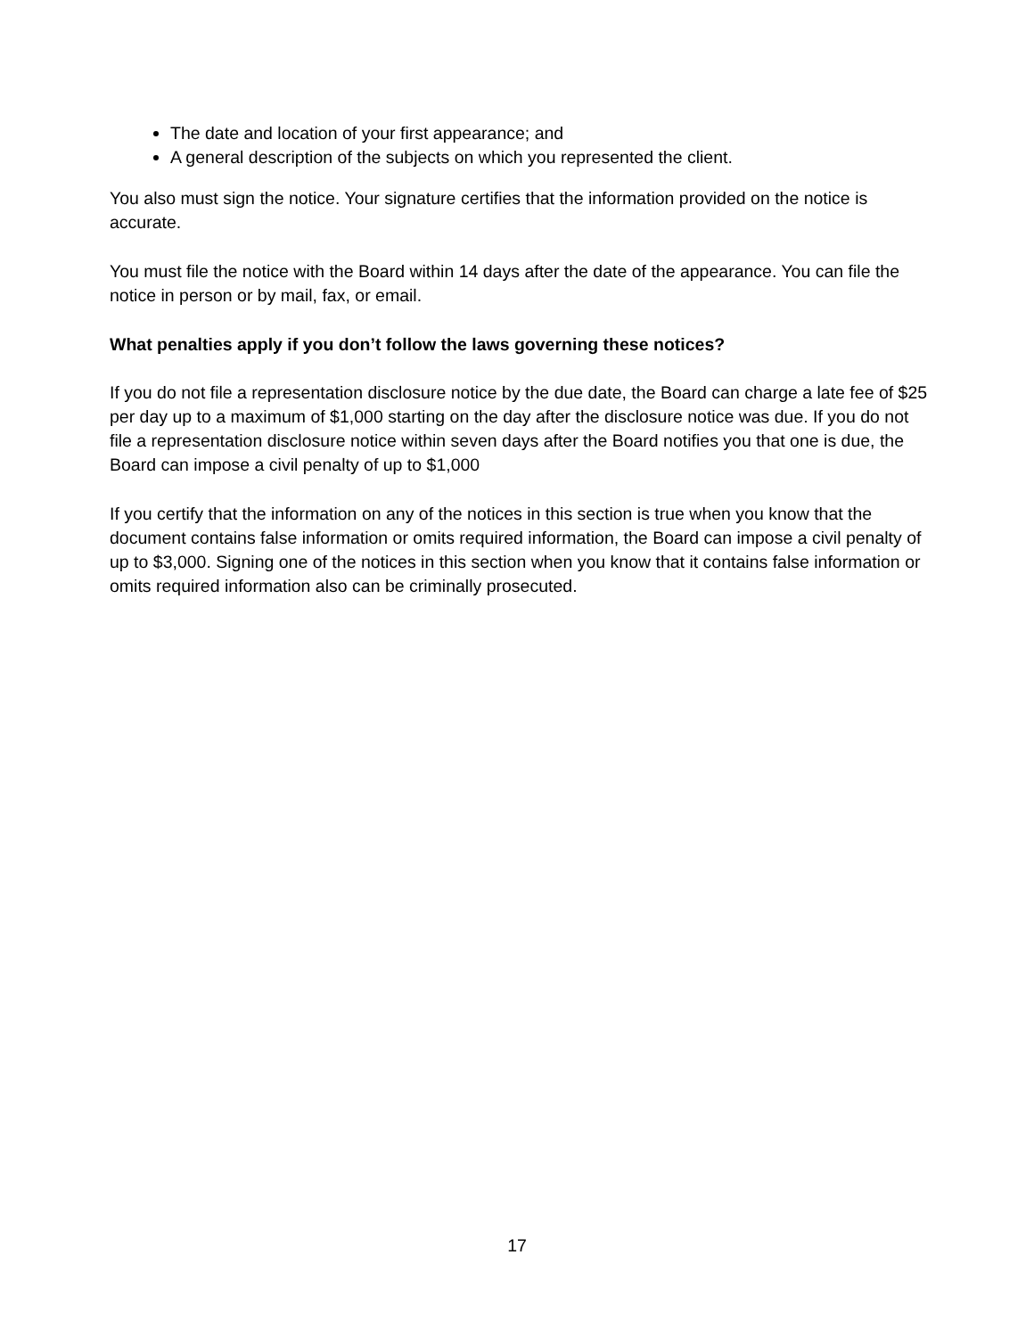The date and location of your first appearance; and
A general description of the subjects on which you represented the client.
You also must sign the notice. Your signature certifies that the information provided on the notice is accurate.
You must file the notice with the Board within 14 days after the date of the appearance. You can file the notice in person or by mail, fax, or email.
What penalties apply if you don’t follow the laws governing these notices?
If you do not file a representation disclosure notice by the due date, the Board can charge a late fee of $25 per day up to a maximum of $1,000 starting on the day after the disclosure notice was due. If you do not file a representation disclosure notice within seven days after the Board notifies you that one is due, the Board can impose a civil penalty of up to $1,000
If you certify that the information on any of the notices in this section is true when you know that the document contains false information or omits required information, the Board can impose a civil penalty of up to $3,000. Signing one of the notices in this section when you know that it contains false information or omits required information also can be criminally prosecuted.
17